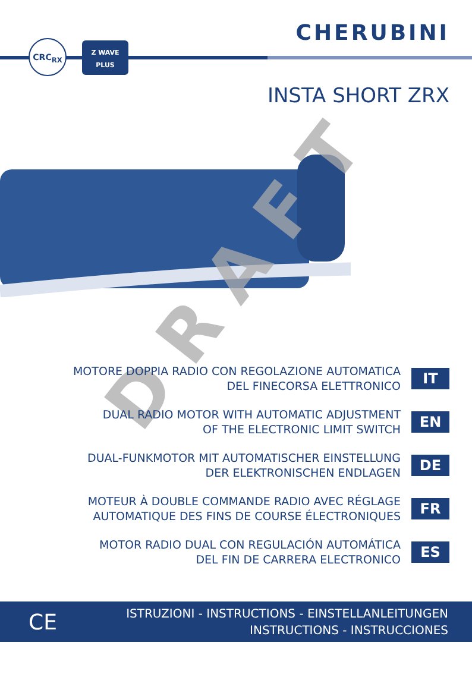CHERUBINI CRC<sub>RX</sub>
Z WAVE
PLUS
INSTA SHORT ZRX
DRAFT
MOTORE DOPPIA RADIO CON REGOLAZIONE AUTOMATICA
DEL FINECORSA ELETTRONICO
IT
DUAL RADIO MOTOR WITH AUTOMATIC ADJUSTMENT
OF THE ELECTRONIC LIMIT SWITCH
EN
DUAL-FUNKMOTOR MIT AUTOMATISCHER EINSTELLUNG
DER ELEKTRONISCHEN ENDLAGEN
DE
MOTEUR À DOUBLE COMMANDE RADIO AVEC RÉGLAGE
AUTOMATIQUE DES FINS DE COURSE ÉLECTRONIQUES
FR
MOTOR RADIO DUAL CON REGULACIÓN AUTOMÁTICA
DEL FIN DE CARRERA ELECTRONICO
ES
CE
ISTRUZIONI - INSTRUCTIONS - EINSTELLANLEITUNGEN
INSTRUCTIONS - INSTRUCCIONES